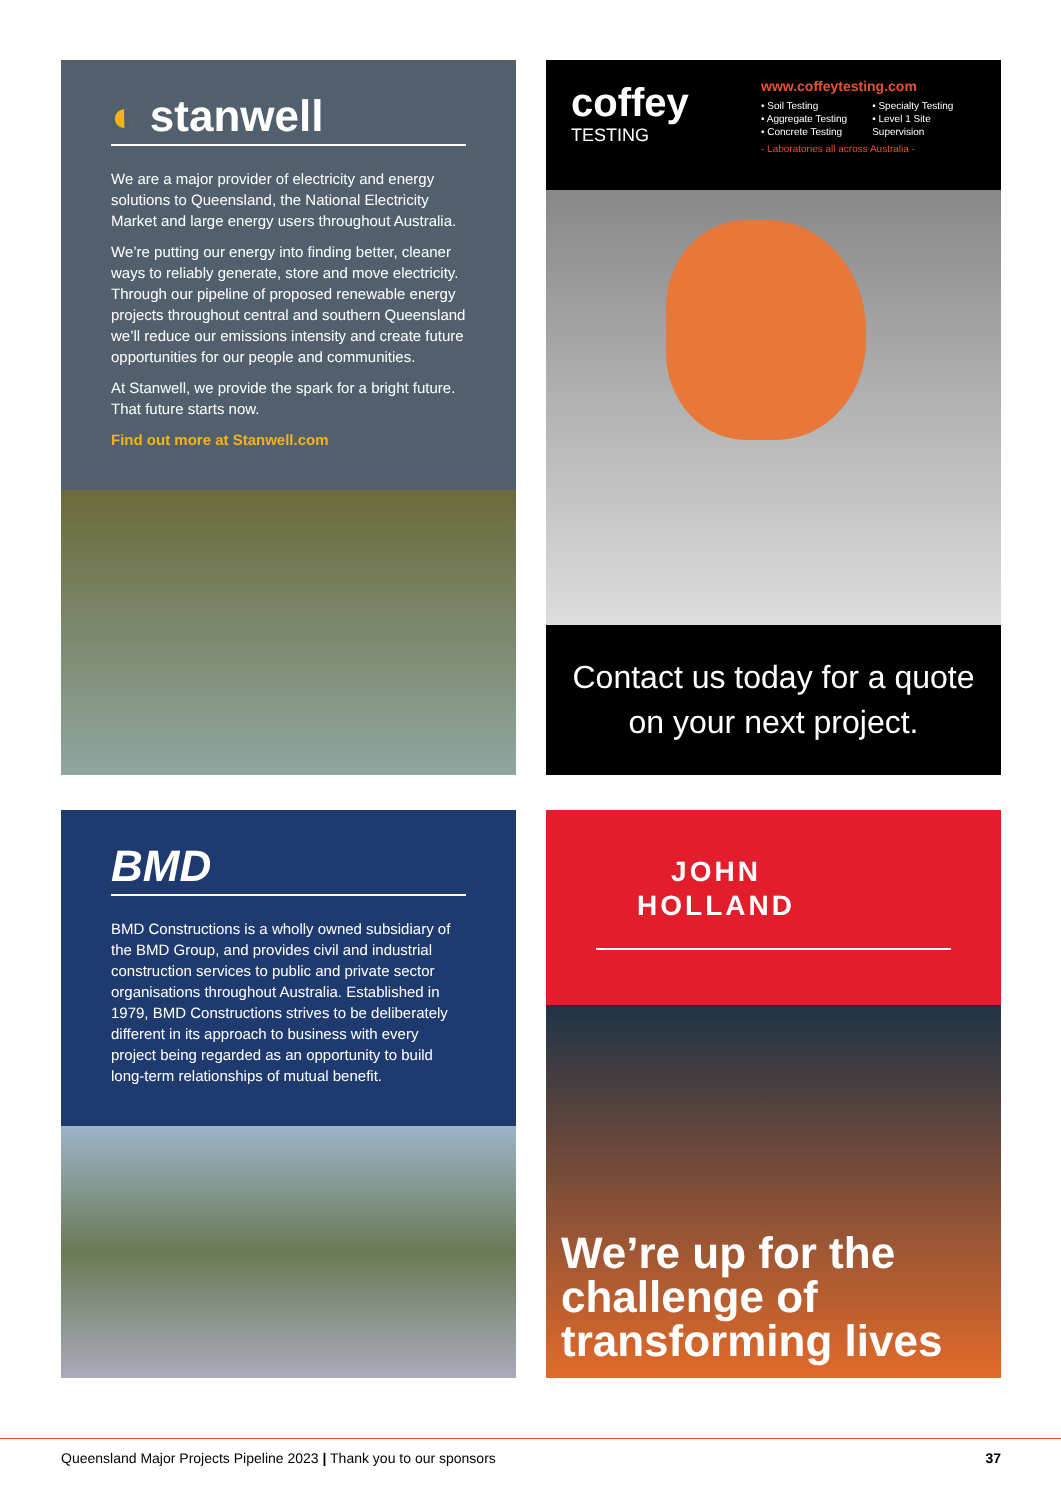◐ stanwell
We are a major provider of electricity and energy solutions to Queensland, the National Electricity Market and large energy users throughout Australia.
We’re putting our energy into finding better, cleaner ways to reliably generate, store and move electricity. Through our pipeline of proposed renewable energy projects throughout central and southern Queensland we’ll reduce our emissions intensity and create future opportunities for our people and communities.
At Stanwell, we provide the spark for a bright future. That future starts now.
Find out more at Stanwell.com
coffey
TESTING
www.coffeytesting.com
• Soil Testing
• Aggregate Testing
• Concrete Testing
• Specialty Testing
• Level 1 Site
Supervision
- Laboratories all across Australia -
Contact us today for a quote on your next project.
BMD
BMD Constructions is a wholly owned subsidiary of the BMD Group, and provides civil and industrial construction services to public and private sector organisations throughout Australia. Established in 1979, BMD Constructions strives to be deliberately different in its approach to business with every project being regarded as an opportunity to build long-term relationships of mutual benefit.
JOHN
HOLLAND
We’re up for the challenge of transforming lives
Queensland Major Projects Pipeline 2023 | Thank you to our sponsors 37